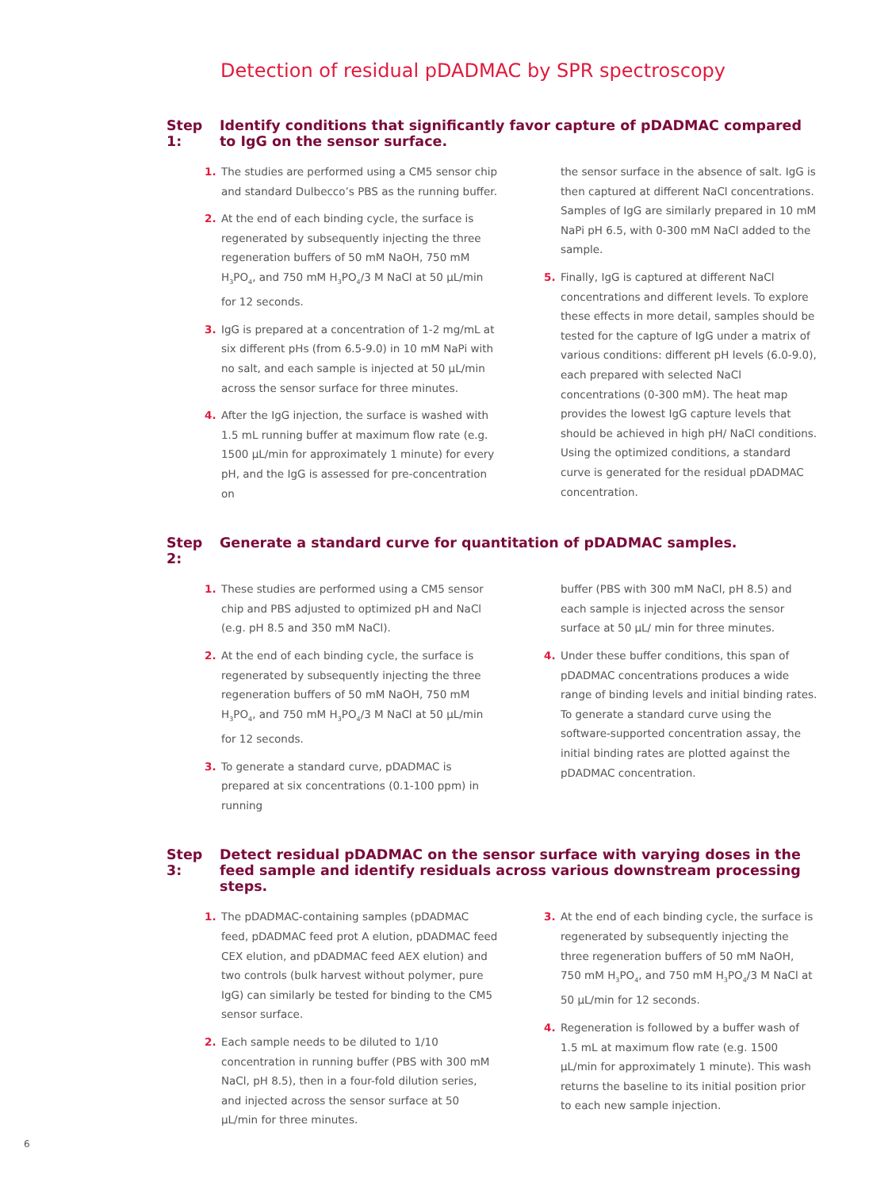Detection of residual pDADMAC by SPR spectroscopy
Step 1: Identify conditions that significantly favor capture of pDADMAC compared to IgG on the sensor surface.
1. The studies are performed using a CM5 sensor chip and standard Dulbecco’s PBS as the running buffer.
2. At the end of each binding cycle, the surface is regenerated by subsequently injecting the three regeneration buffers of 50 mM NaOH, 750 mM H<sub>3</sub>PO<sub>4</sub>, and 750 mM H<sub>3</sub>PO<sub>4</sub>/3 M NaCl at 50 µL/min for 12 seconds.
3. IgG is prepared at a concentration of 1-2 mg/mL at six different pHs (from 6.5-9.0) in 10 mM NaPi with no salt, and each sample is injected at 50 µL/min across the sensor surface for three minutes.
4. After the IgG injection, the surface is washed with 1.5 mL running buffer at maximum flow rate (e.g. 1500 µL/min for approximately 1 minute) for every pH, and the IgG is assessed for pre-concentration on
the sensor surface in the absence of salt. IgG is then captured at different NaCl concentrations. Samples of IgG are similarly prepared in 10 mM NaPi pH 6.5, with 0-300 mM NaCl added to the sample.
5. Finally, IgG is captured at different NaCl concentrations and different levels. To explore these effects in more detail, samples should be tested for the capture of IgG under a matrix of various conditions: different pH levels (6.0-9.0), each prepared with selected NaCl concentrations (0-300 mM). The heat map provides the lowest IgG capture levels that should be achieved in high pH/ NaCl conditions. Using the optimized conditions, a standard curve is generated for the residual pDADMAC concentration.
Step 2: Generate a standard curve for quantitation of pDADMAC samples.
1. These studies are performed using a CM5 sensor chip and PBS adjusted to optimized pH and NaCl (e.g. pH 8.5 and 350 mM NaCl).
2. At the end of each binding cycle, the surface is regenerated by subsequently injecting the three regeneration buffers of 50 mM NaOH, 750 mM H<sub>3</sub>PO<sub>4</sub>, and 750 mM H<sub>3</sub>PO<sub>4</sub>/3 M NaCl at 50 µL/min for 12 seconds.
3. To generate a standard curve, pDADMAC is prepared at six concentrations (0.1-100 ppm) in running
buffer (PBS with 300 mM NaCl, pH 8.5) and each sample is injected across the sensor surface at 50 µL/ min for three minutes.
4. Under these buffer conditions, this span of pDADMAC concentrations produces a wide range of binding levels and initial binding rates. To generate a standard curve using the software-supported concentration assay, the initial binding rates are plotted against the pDADMAC concentration.
Step 3: Detect residual pDADMAC on the sensor surface with varying doses in the feed sample and identify residuals across various downstream processing steps.
1. The pDADMAC-containing samples (pDADMAC feed, pDADMAC feed prot A elution, pDADMAC feed CEX elution, and pDADMAC feed AEX elution) and two controls (bulk harvest without polymer, pure IgG) can similarly be tested for binding to the CM5 sensor surface.
2. Each sample needs to be diluted to 1/10 concentration in running buffer (PBS with 300 mM NaCl, pH 8.5), then in a four-fold dilution series, and injected across the sensor surface at 50 µL/min for three minutes.
3. At the end of each binding cycle, the surface is regenerated by subsequently injecting the three regeneration buffers of 50 mM NaOH, 750 mM H<sub>3</sub>PO<sub>4</sub>, and 750 mM H<sub>3</sub>PO<sub>4</sub>/3 M NaCl at 50 µL/min for 12 seconds.
4. Regeneration is followed by a buffer wash of 1.5 mL at maximum flow rate (e.g. 1500 µL/min for approximately 1 minute). This wash returns the baseline to its initial position prior to each new sample injection.
6